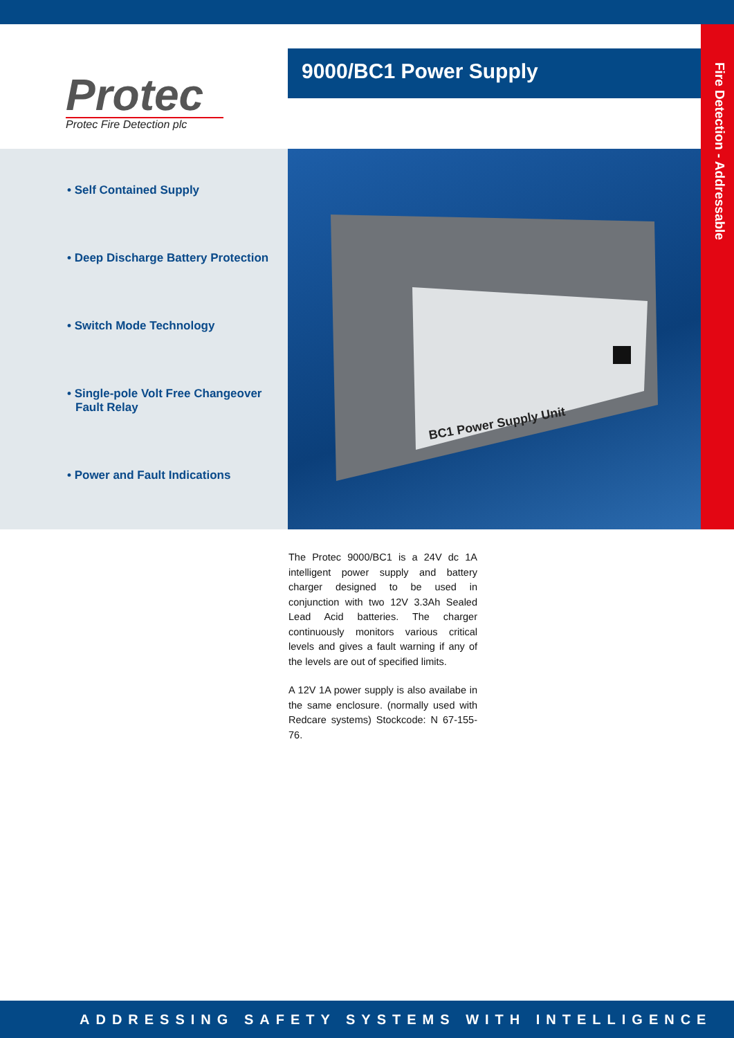Fire Detection - Addressable
Protec
Protec Fire Detection plc
9000/BC1 Power Supply
• Self Contained Supply
• Deep Discharge Battery Protection
• Switch Mode Technology
• Single-pole Volt Free Changeover Fault Relay
• Power and Fault Indications
BC1 Power Supply Unit
The Protec 9000/BC1 is a 24V dc 1A intelligent power supply and battery charger designed to be used in conjunction with two 12V 3.3Ah Sealed Lead Acid batteries. The charger continuously monitors various critical levels and gives a fault warning if any of the levels are out of specified limits.
A 12V 1A power supply is also availabe in the same enclosure. (normally used with Redcare systems) Stockcode: N 67-155-76.
ADDRESSING SAFETY SYSTEMS WITH INTELLIGENCE